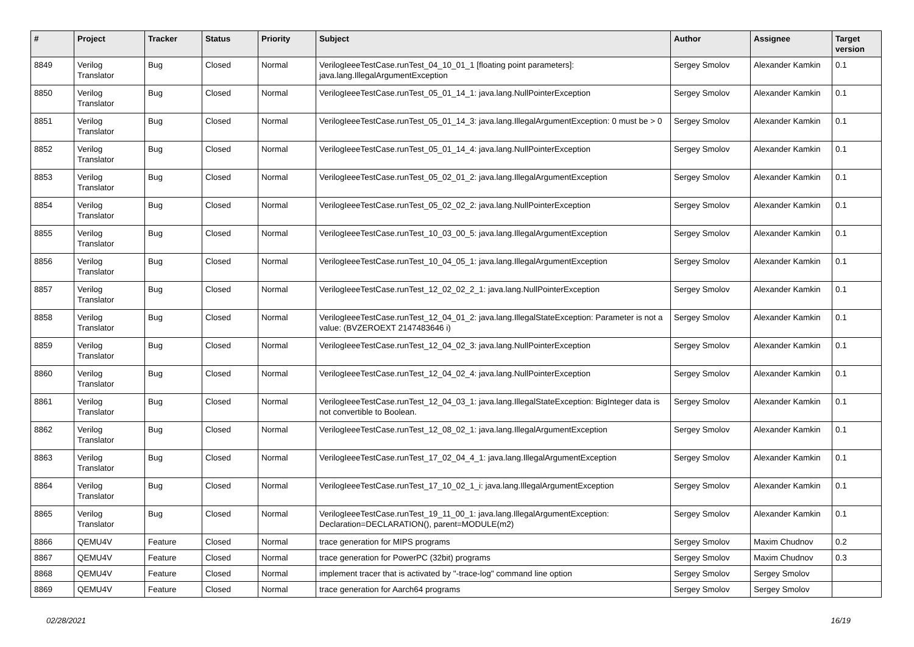| # | Project | Tracker | Status | Priority | Subject | Author | Assignee | Target version |
| --- | --- | --- | --- | --- | --- | --- | --- | --- |
| 8849 | Verilog Translator | Bug | Closed | Normal | VerilogIeeeTestCase.runTest_04_10_01_1 [floating point parameters]: java.lang.IllegalArgumentException | Sergey Smolov | Alexander Kamkin | 0.1 |
| 8850 | Verilog Translator | Bug | Closed | Normal | VerilogIeeeTestCase.runTest_05_01_14_1: java.lang.NullPointerException | Sergey Smolov | Alexander Kamkin | 0.1 |
| 8851 | Verilog Translator | Bug | Closed | Normal | VerilogIeeeTestCase.runTest_05_01_14_3: java.lang.IllegalArgumentException: 0 must be > 0 | Sergey Smolov | Alexander Kamkin | 0.1 |
| 8852 | Verilog Translator | Bug | Closed | Normal | VerilogIeeeTestCase.runTest_05_01_14_4: java.lang.NullPointerException | Sergey Smolov | Alexander Kamkin | 0.1 |
| 8853 | Verilog Translator | Bug | Closed | Normal | VerilogIeeeTestCase.runTest_05_02_01_2: java.lang.IllegalArgumentException | Sergey Smolov | Alexander Kamkin | 0.1 |
| 8854 | Verilog Translator | Bug | Closed | Normal | VerilogIeeeTestCase.runTest_05_02_02_2: java.lang.NullPointerException | Sergey Smolov | Alexander Kamkin | 0.1 |
| 8855 | Verilog Translator | Bug | Closed | Normal | VerilogIeeeTestCase.runTest_10_03_00_5: java.lang.IllegalArgumentException | Sergey Smolov | Alexander Kamkin | 0.1 |
| 8856 | Verilog Translator | Bug | Closed | Normal | VerilogIeeeTestCase.runTest_10_04_05_1: java.lang.IllegalArgumentException | Sergey Smolov | Alexander Kamkin | 0.1 |
| 8857 | Verilog Translator | Bug | Closed | Normal | VerilogIeeeTestCase.runTest_12_02_02_2_1: java.lang.NullPointerException | Sergey Smolov | Alexander Kamkin | 0.1 |
| 8858 | Verilog Translator | Bug | Closed | Normal | VerilogIeeeTestCase.runTest_12_04_01_2: java.lang.IllegalStateException: Parameter is not a value: (BVZEROEXT 2147483646 i) | Sergey Smolov | Alexander Kamkin | 0.1 |
| 8859 | Verilog Translator | Bug | Closed | Normal | VerilogIeeeTestCase.runTest_12_04_02_3: java.lang.NullPointerException | Sergey Smolov | Alexander Kamkin | 0.1 |
| 8860 | Verilog Translator | Bug | Closed | Normal | VerilogIeeeTestCase.runTest_12_04_02_4: java.lang.NullPointerException | Sergey Smolov | Alexander Kamkin | 0.1 |
| 8861 | Verilog Translator | Bug | Closed | Normal | VerilogIeeeTestCase.runTest_12_04_03_1: java.lang.IllegalStateException: BigInteger data is not convertible to Boolean. | Sergey Smolov | Alexander Kamkin | 0.1 |
| 8862 | Verilog Translator | Bug | Closed | Normal | VerilogIeeeTestCase.runTest_12_08_02_1: java.lang.IllegalArgumentException | Sergey Smolov | Alexander Kamkin | 0.1 |
| 8863 | Verilog Translator | Bug | Closed | Normal | VerilogIeeeTestCase.runTest_17_02_04_4_1: java.lang.IllegalArgumentException | Sergey Smolov | Alexander Kamkin | 0.1 |
| 8864 | Verilog Translator | Bug | Closed | Normal | VerilogIeeeTestCase.runTest_17_10_02_1_i: java.lang.IllegalArgumentException | Sergey Smolov | Alexander Kamkin | 0.1 |
| 8865 | Verilog Translator | Bug | Closed | Normal | VerilogIeeeTestCase.runTest_19_11_00_1: java.lang.IllegalArgumentException: Declaration=DECLARATION(), parent=MODULE(m2) | Sergey Smolov | Alexander Kamkin | 0.1 |
| 8866 | QEMU4V | Feature | Closed | Normal | trace generation for MIPS programs | Sergey Smolov | Maxim Chudnov | 0.2 |
| 8867 | QEMU4V | Feature | Closed | Normal | trace generation for PowerPC (32bit) programs | Sergey Smolov | Maxim Chudnov | 0.3 |
| 8868 | QEMU4V | Feature | Closed | Normal | implement tracer that is activated by "-trace-log" command line option | Sergey Smolov | Sergey Smolov | |
| 8869 | QEMU4V | Feature | Closed | Normal | trace generation for Aarch64 programs | Sergey Smolov | Sergey Smolov | |
02/28/2021 16/19